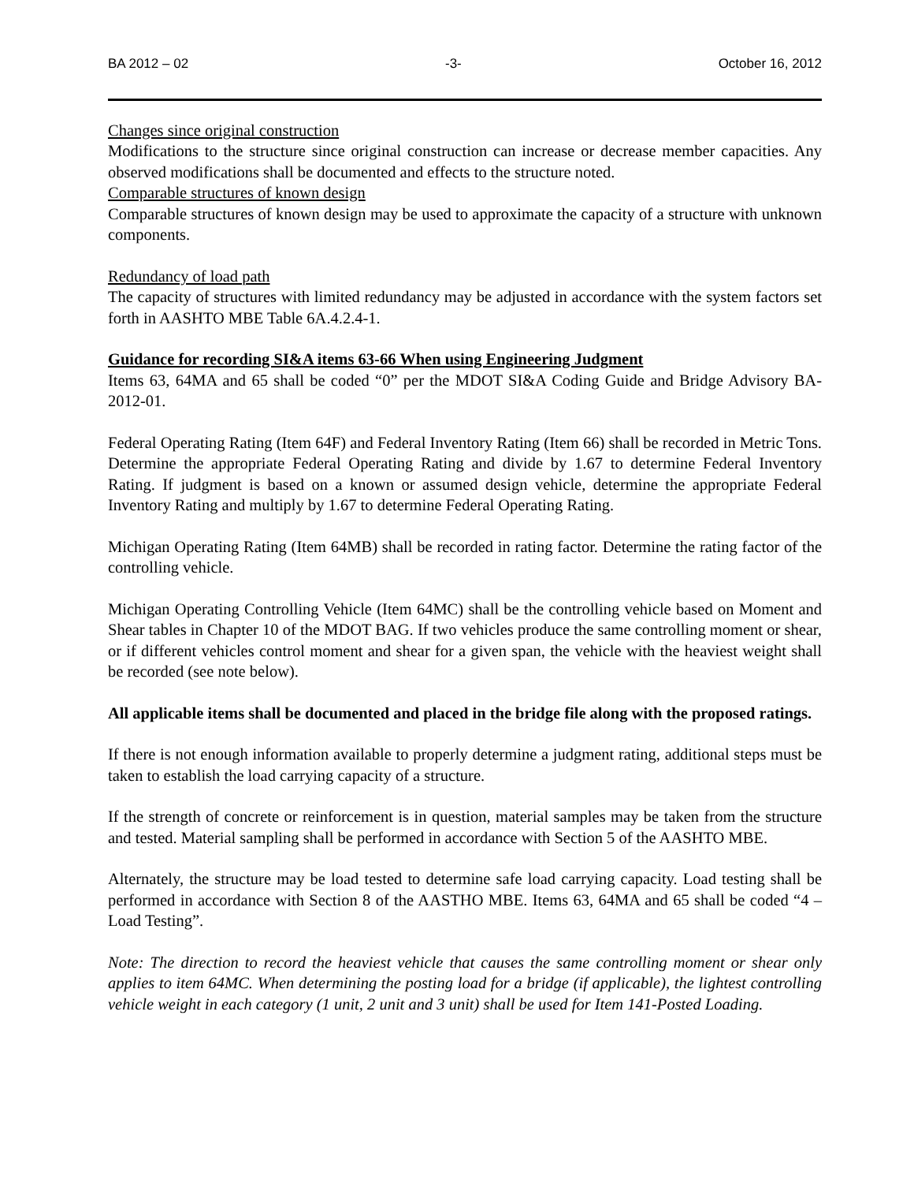BA 2012 – 02 -3- October 16, 2012
Changes since original construction
Modifications to the structure since original construction can increase or decrease member capacities. Any observed modifications shall be documented and effects to the structure noted.
Comparable structures of known design
Comparable structures of known design may be used to approximate the capacity of a structure with unknown components.
Redundancy of load path
The capacity of structures with limited redundancy may be adjusted in accordance with the system factors set forth in AASHTO MBE Table 6A.4.2.4-1.
Guidance for recording SI&A items 63-66 When using Engineering Judgment
Items 63, 64MA and 65 shall be coded “0” per the MDOT SI&A Coding Guide and Bridge Advisory BA-2012-01.
Federal Operating Rating (Item 64F) and Federal Inventory Rating (Item 66) shall be recorded in Metric Tons. Determine the appropriate Federal Operating Rating and divide by 1.67 to determine Federal Inventory Rating. If judgment is based on a known or assumed design vehicle, determine the appropriate Federal Inventory Rating and multiply by 1.67 to determine Federal Operating Rating.
Michigan Operating Rating (Item 64MB) shall be recorded in rating factor. Determine the rating factor of the controlling vehicle.
Michigan Operating Controlling Vehicle (Item 64MC) shall be the controlling vehicle based on Moment and Shear tables in Chapter 10 of the MDOT BAG. If two vehicles produce the same controlling moment or shear, or if different vehicles control moment and shear for a given span, the vehicle with the heaviest weight shall be recorded (see note below).
All applicable items shall be documented and placed in the bridge file along with the proposed ratings.
If there is not enough information available to properly determine a judgment rating, additional steps must be taken to establish the load carrying capacity of a structure.
If the strength of concrete or reinforcement is in question, material samples may be taken from the structure and tested. Material sampling shall be performed in accordance with Section 5 of the AASHTO MBE.
Alternately, the structure may be load tested to determine safe load carrying capacity. Load testing shall be performed in accordance with Section 8 of the AASTHO MBE. Items 63, 64MA and 65 shall be coded “4 – Load Testing”.
Note: The direction to record the heaviest vehicle that causes the same controlling moment or shear only applies to item 64MC. When determining the posting load for a bridge (if applicable), the lightest controlling vehicle weight in each category (1 unit, 2 unit and 3 unit) shall be used for Item 141-Posted Loading.